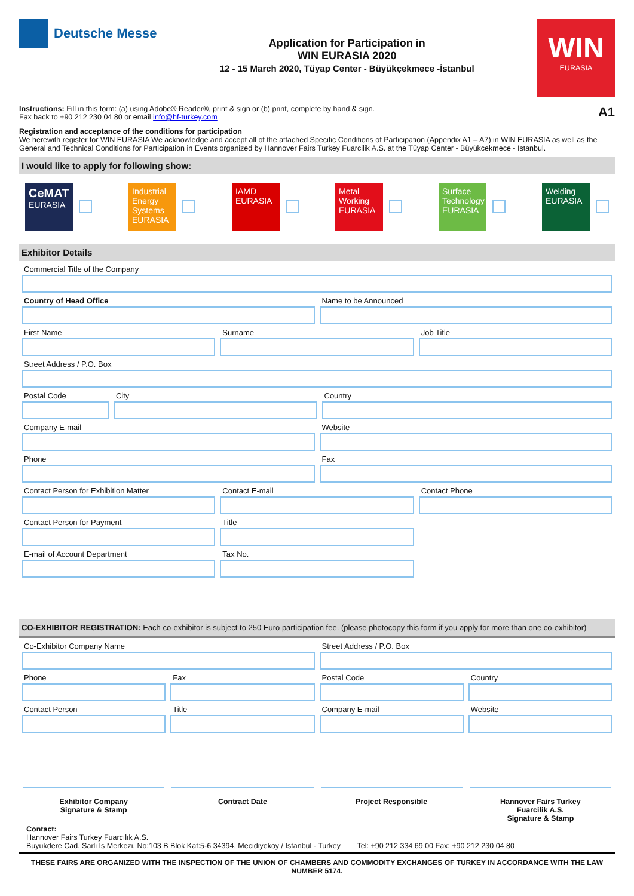Deutsche Messe
Application for Participation in
WIN EURASIA 2020
12 - 15 March 2020, Tüyap Center - Büyükçekmece -İstanbul
WIN
EURASIA
Instructions: Fill in this form: (a) using Adobe® Reader®, print & sign or (b) print, complete by hand & sign.
Fax back to +90 212 230 04 80 or email info@hf-turkey.com
A1
Registration and acceptance of the conditions for participation
We herewith register for WIN EURASIA We acknowledge and accept all of the attached Specific Conditions of Participation (Appendix A1 – A7) in WIN EURASIA as well as the General and Technical Conditions for Participation in Events organized by Hannover Fairs Turkey Fuarcilik A.S. at the Tüyap Center - Büyükcekmece - Istanbul.
I would like to apply for following show:
CeMAT
EURASIA
Industrial Energy Systems
EURASIA
IAMD
EURASIA
Metal Working
EURASIA
Surface Technology
EURASIA
Welding
EURASIA
Exhibitor Details
Commercial Title of the Company
Country of Head Office Name to be Announced
First Name Surname Job Title
Street Address / P.O. Box
Postal Code City Country
Company E-mail Website
Phone Fax
Contact Person for Exhibition Matter
Contact E-mail Contact Phone
Contact Person for Payment Title
E-mail of Account Department Tax No.
CO-EXHIBITOR REGISTRATION: Each co-exhibitor is subject to 250 Euro participation fee. (please photocopy this form if you apply for more than one co-exhibitor)
Co-Exhibitor Company Name Street Address / P.O. Box
Phone Fax Postal Code Country
Contact Person Title Company E-mail Website
Exhibitor Company
Signature & Stamp
Contract Date Project Responsible Hannover Fairs Turkey
Fuarcilik A.S.
Signature & Stamp
Contact:
Hannover Fairs Turkey Fuarcılık A.S.
Buyukdere Cad. Sarli Is Merkezi, No:103 B Blok Kat:5-6 34394, Mecidiyekoy / Istanbul - Turkey Tel: +90 212 334 69 00 Fax: +90 212 230 04 80
THESE FAIRS ARE ORGANIZED WITH THE INSPECTION OF THE UNION OF CHAMBERS AND COMMODITY EXCHANGES OF TURKEY IN ACCORDANCE WITH THE LAW NUMBER 5174.